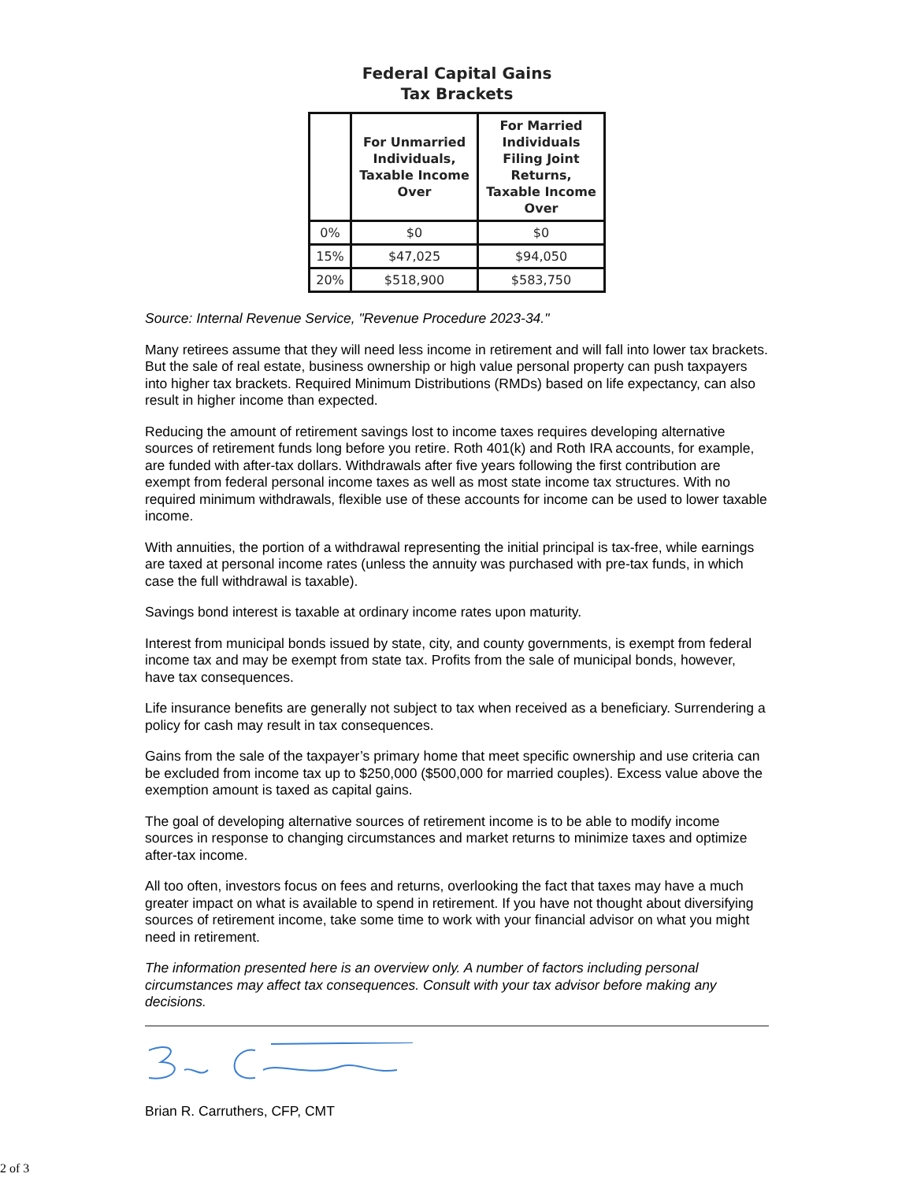Federal Capital Gains
Tax Brackets
| | For Unmarried Individuals, Taxable Income Over | For Married Individuals Filing Joint Returns, Taxable Income Over |
| --- | --- | --- |
| 0% | $0 | $0 |
| 15% | $47,025 | $94,050 |
| 20% | $518,900 | $583,750 |
Source: Internal Revenue Service, "Revenue Procedure 2023-34."
Many retirees assume that they will need less income in retirement and will fall into lower tax brackets. But the sale of real estate, business ownership or high value personal property can push taxpayers into higher tax brackets. Required Minimum Distributions (RMDs) based on life expectancy, can also result in higher income than expected.
Reducing the amount of retirement savings lost to income taxes requires developing alternative sources of retirement funds long before you retire. Roth 401(k) and Roth IRA accounts, for example, are funded with after-tax dollars. Withdrawals after five years following the first contribution are exempt from federal personal income taxes as well as most state income tax structures. With no required minimum withdrawals, flexible use of these accounts for income can be used to lower taxable income.
With annuities, the portion of a withdrawal representing the initial principal is tax-free, while earnings are taxed at personal income rates (unless the annuity was purchased with pre-tax funds, in which case the full withdrawal is taxable).
Savings bond interest is taxable at ordinary income rates upon maturity.
Interest from municipal bonds issued by state, city, and county governments, is exempt from federal income tax and may be exempt from state tax. Profits from the sale of municipal bonds, however, have tax consequences.
Life insurance benefits are generally not subject to tax when received as a beneficiary. Surrendering a policy for cash may result in tax consequences.
Gains from the sale of the taxpayer’s primary home that meet specific ownership and use criteria can be excluded from income tax up to $250,000 ($500,000 for married couples). Excess value above the exemption amount is taxed as capital gains.
The goal of developing alternative sources of retirement income is to be able to modify income sources in response to changing circumstances and market returns to minimize taxes and optimize after-tax income.
All too often, investors focus on fees and returns, overlooking the fact that taxes may have a much greater impact on what is available to spend in retirement. If you have not thought about diversifying sources of retirement income, take some time to work with your financial advisor on what you might need in retirement.
The information presented here is an overview only. A number of factors including personal circumstances may affect tax consequences. Consult with your tax advisor before making any decisions.
Brian R. Carruthers, CFP, CMT
2 of 3